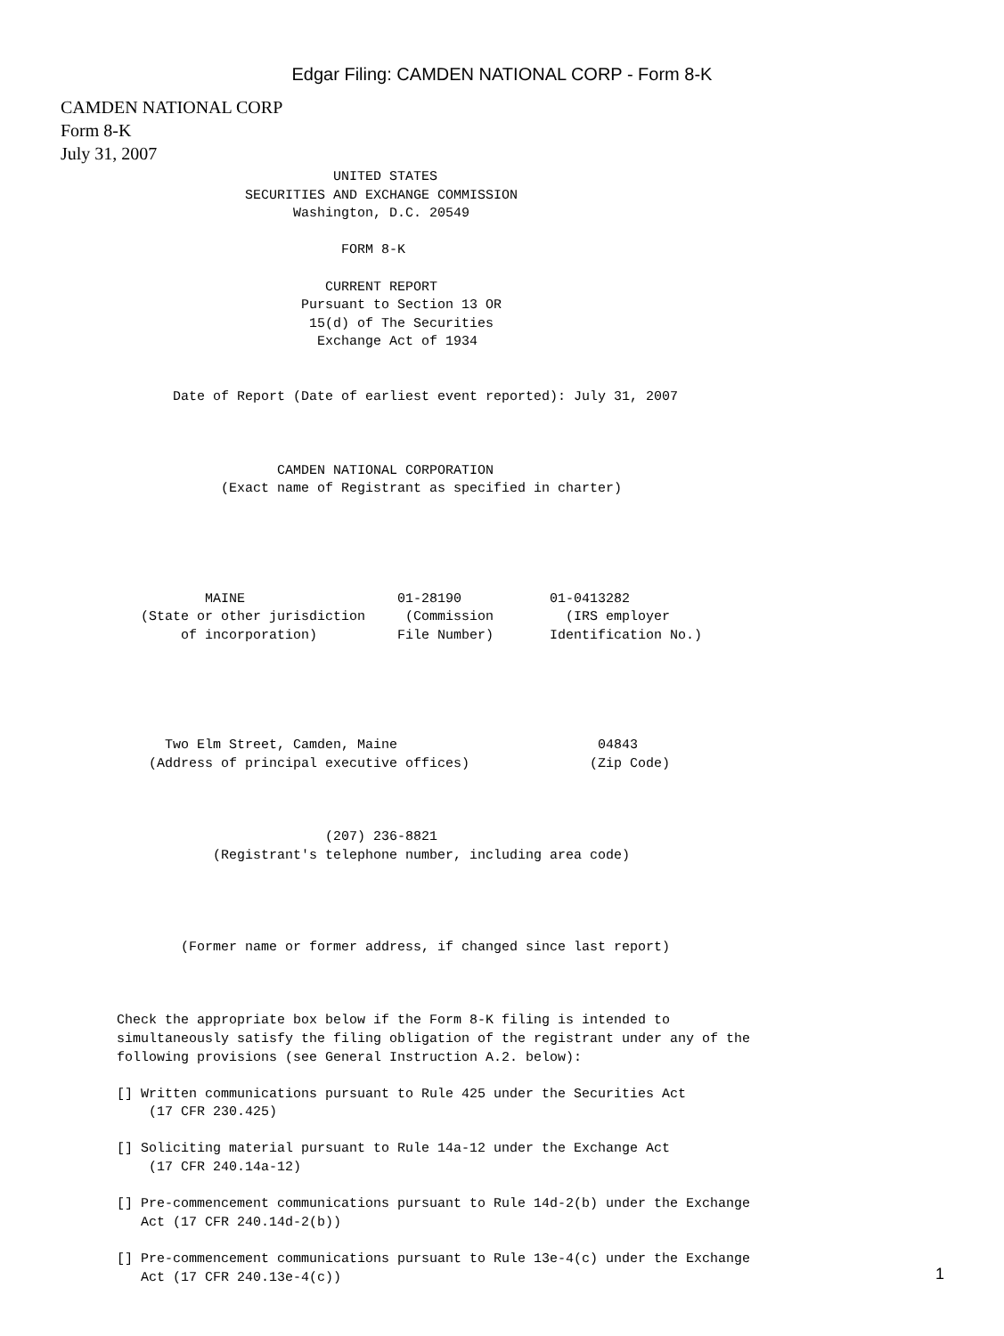Edgar Filing: CAMDEN NATIONAL CORP - Form 8-K
CAMDEN NATIONAL CORP
Form 8-K
July 31, 2007
                                  UNITED STATES
                       SECURITIES AND EXCHANGE COMMISSION
                             Washington, D.C. 20549

                                   FORM 8-K

                                 CURRENT REPORT
                              Pursuant to Section 13 OR
                               15(d) of The Securities
                                Exchange Act of 1934


              Date of Report (Date of earliest event reported): July 31, 2007



                           CAMDEN NATIONAL CORPORATION
                    (Exact name of Registrant as specified in charter)





                  MAINE                   01-28190           01-0413282
          (State or other jurisdiction     (Commission         (IRS employer
               of incorporation)          File Number)       Identification No.)





             Two Elm Street, Camden, Maine                         04843
           (Address of principal executive offices)               (Zip Code)



                                 (207) 236-8821
                   (Registrant's telephone number, including area code)




               (Former name or former address, if changed since last report)



       Check the appropriate box below if the Form 8-K filing is intended to
       simultaneously satisfy the filing obligation of the registrant under any of the
       following provisions (see General Instruction A.2. below):

       [] Written communications pursuant to Rule 425 under the Securities Act
           (17 CFR 230.425)

       [] Soliciting material pursuant to Rule 14a-12 under the Exchange Act
           (17 CFR 240.14a-12)

       [] Pre-commencement communications pursuant to Rule 14d-2(b) under the Exchange
          Act (17 CFR 240.14d-2(b))

       [] Pre-commencement communications pursuant to Rule 13e-4(c) under the Exchange
          Act (17 CFR 240.13e-4(c))
1